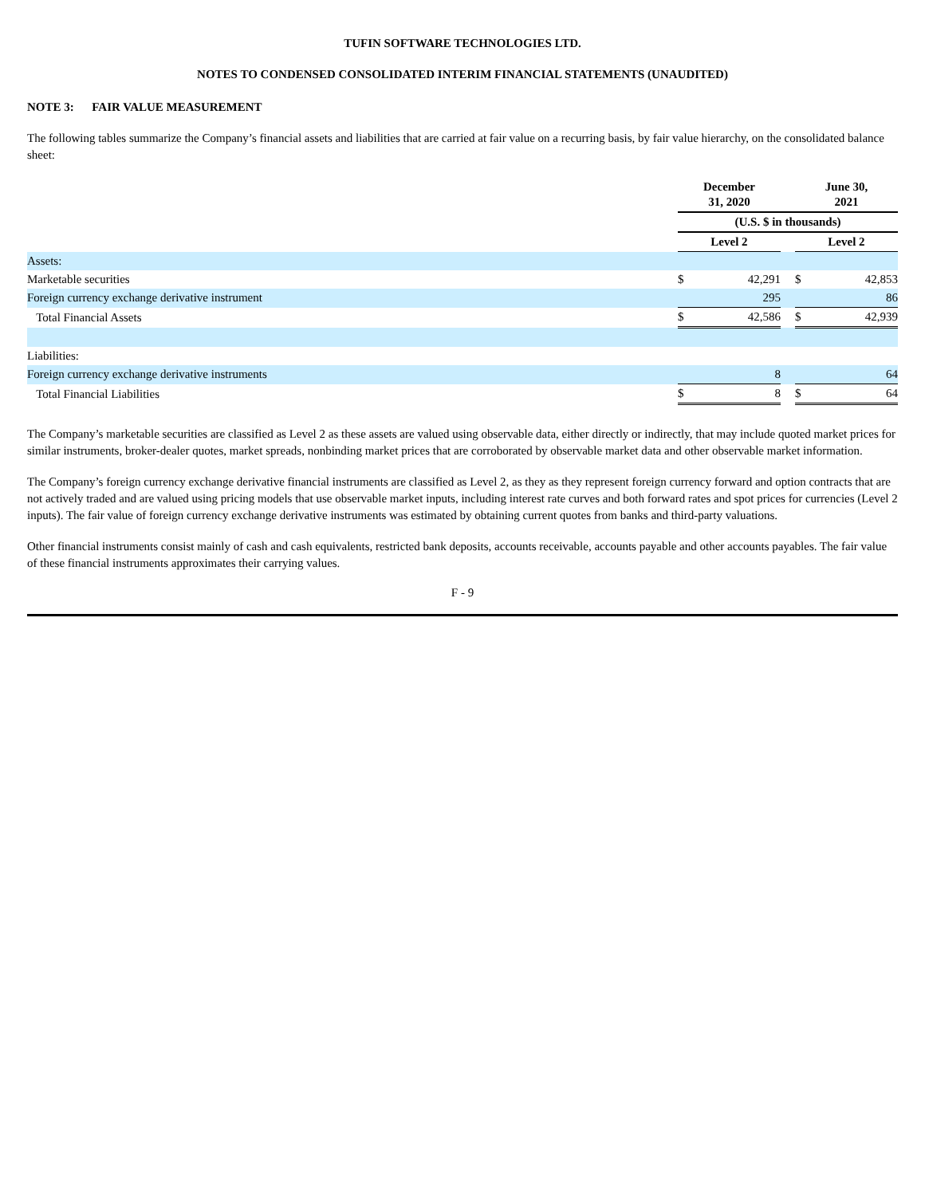TUFIN SOFTWARE TECHNOLOGIES LTD.
NOTES TO CONDENSED CONSOLIDATED INTERIM FINANCIAL STATEMENTS (UNAUDITED)
NOTE 3: FAIR VALUE MEASUREMENT
The following tables summarize the Company’s financial assets and liabilities that are carried at fair value on a recurring basis, by fair value hierarchy, on the consolidated balance sheet:
| | December 31, 2020 | | | June 30, 2021 | |
| | (U.S. $ in thousands) | | | | |
| | Level 2 | | | Level 2 | |
| Assets: | | | | | |
| Marketable securities | $ | 42,291 | | $ | 42,853 |
| Foreign currency exchange derivative instrument | | 295 | | | 86 |
| Total Financial Assets | $ | 42,586 | | $ | 42,939 |
| Liabilities: | | | | | |
| Foreign currency exchange derivative instruments | | 8 | | | 64 |
| Total Financial Liabilities | $ | 8 | | $ | 64 |
The Company’s marketable securities are classified as Level 2 as these assets are valued using observable data, either directly or indirectly, that may include quoted market prices for similar instruments, broker-dealer quotes, market spreads, nonbinding market prices that are corroborated by observable market data and other observable market information.
The Company’s foreign currency exchange derivative financial instruments are classified as Level 2, as they as they represent foreign currency forward and option contracts that are not actively traded and are valued using pricing models that use observable market inputs, including interest rate curves and both forward rates and spot prices for currencies (Level 2 inputs). The fair value of foreign currency exchange derivative instruments was estimated by obtaining current quotes from banks and third-party valuations.
Other financial instruments consist mainly of cash and cash equivalents, restricted bank deposits, accounts receivable, accounts payable and other accounts payables. The fair value of these financial instruments approximates their carrying values.
F - 9